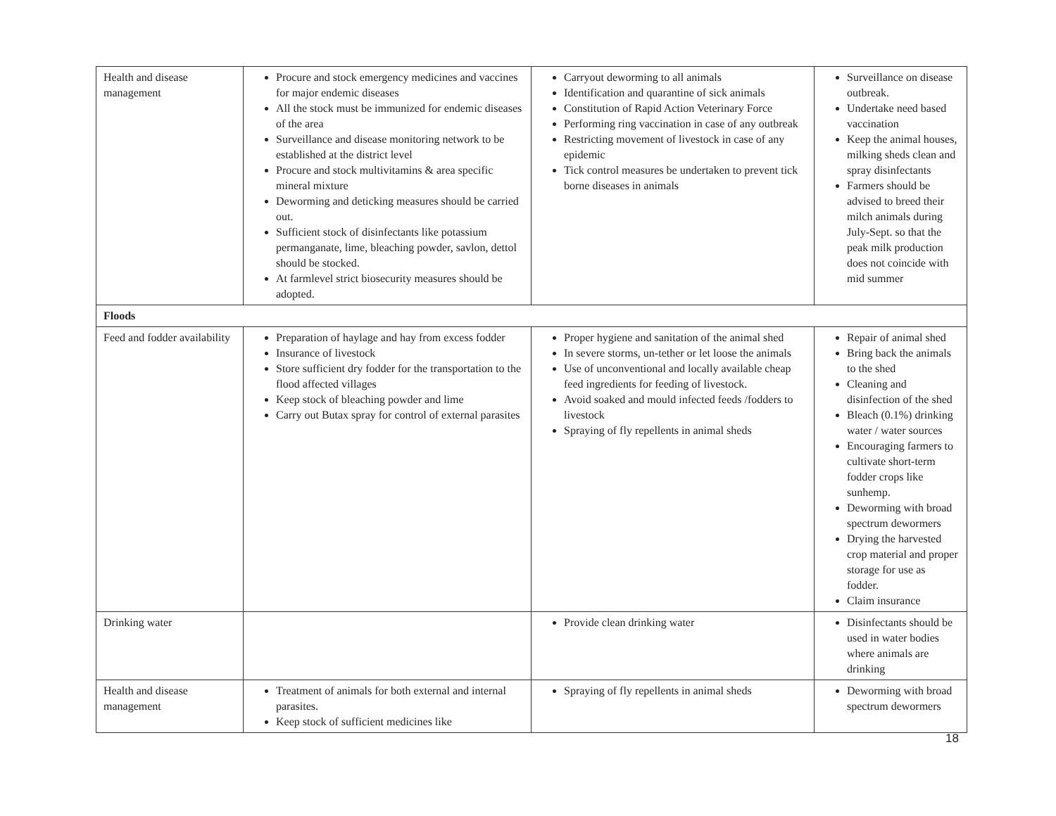| Health and disease management | Procure and stock emergency medicines and vaccines for major endemic diseases All the stock must be immunized for endemic diseases of the area Surveillance and disease monitoring network to be established at the district level Procure and stock multivitamins & area specific mineral mixture Deworming and deticking measures should be carried out. Sufficient stock of disinfectants like potassium permanganate, lime, bleaching powder, savlon, dettol should be stocked. At farmlevel strict biosecurity measures should be adopted. | Carryout deworming to all animals Identification and quarantine of sick animals Constitution of Rapid Action Veterinary Force Performing ring vaccination in case of any outbreak Restricting movement of livestock in case of any epidemic Tick control measures be undertaken to prevent tick borne diseases in animals | Surveillance on disease outbreak. Undertake need based vaccination Keep the animal houses, milking sheds clean and spray disinfectants Farmers should be advised to breed their milch animals during July-Sept. so that the peak milk production does not coincide with mid summer |
| Floods | | | |
| Feed and fodder availability | Preparation of haylage and hay from excess fodder Insurance of livestock Store sufficient dry fodder for the transportation to the flood affected villages Keep stock of bleaching powder and lime Carry out Butax spray for control of external parasites | Proper hygiene and sanitation of the animal shed In severe storms, un-tether or let loose the animals Use of unconventional and locally available cheap feed ingredients for feeding of livestock. Avoid soaked and mould infected feeds /fodders to livestock Spraying of fly repellents in animal sheds | Repair of animal shed Bring back the animals to the shed Cleaning and disinfection of the shed Bleach (0.1%) drinking water / water sources Encouraging farmers to cultivate short-term fodder crops like sunhemp. Deworming with broad spectrum dewormers Drying the harvested crop material and proper storage for use as fodder. Claim insurance |
| Drinking water | | Provide clean drinking water | Disinfectants should be used in water bodies where animals are drinking |
| Health and disease management | Treatment of animals for both external and internal parasites. Keep stock of sufficient medicines like | Spraying of fly repellents in animal sheds | Deworming with broad spectrum dewormers |
18